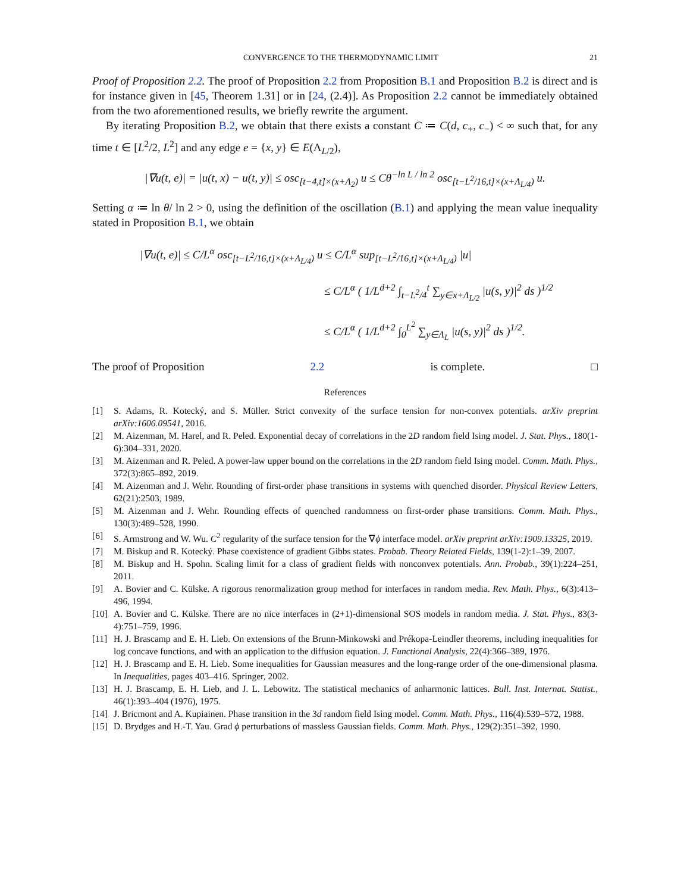CONVERGENCE TO THE THERMODYNAMIC LIMIT 21
Proof of Proposition 2.2. The proof of Proposition 2.2 from Proposition B.1 and Proposition B.2 is direct and is for instance given in [45, Theorem 1.31] or in [24, (2.4)]. As Proposition 2.2 cannot be immediately obtained from the two aforementioned results, we briefly rewrite the argument.
By iterating Proposition B.2, we obtain that there exists a constant C ≔ C(d, c<sub>+</sub>, c<sub>−</sub>) < ∞ such that, for any time t ∈ [L<sup>2</sup>/2, L<sup>2</sup>] and any edge e = {x, y} ∈ E(Λ<sub>L/2</sub>),
|∇u(t, e)| = |u(t, x) − u(t, y)| ≤ osc<sub>[t−4,t]×(x+Λ<sub>2</sub>)</sub> u ≤ Cθ<sup>−ln L / ln 2</sup> osc<sub>[t−L<sup>2</sup>/16,t]×(x+Λ<sub>L/4</sub>)</sub> u.
Setting α ≔ ln θ/ ln 2 > 0, using the definition of the oscillation (B.1) and applying the mean value inequality stated in Proposition B.1, we obtain
|∇u(t, e)| ≤ C/L<sup>α</sup> osc<sub>[t−L<sup>2</sup>/16,t]×(x+Λ<sub>L/4</sub>)</sub> u ≤ C/L<sup>α</sup> sup<sub>[t−L<sup>2</sup>/16,t]×(x+Λ<sub>L/4</sub>)</sub> |u|
≤ C/L<sup>α</sup> ( 1/L<sup>d+2</sup> ∫<sub>t−L<sup>2</sup>/4</sub><sup>t</sup> ∑<sub>y∈x+Λ<sub>L/2</sub></sub> |u(s, y)|<sup>2</sup> ds )<sup>1/2</sup>
≤ C/L<sup>α</sup> ( 1/L<sup>d+2</sup> ∫<sub>0</sub><sup>L<sup>2</sup></sup> ∑<sub>y∈Λ<sub>L</sub></sub> |u(s, y)|<sup>2</sup> ds )<sup>1/2</sup>.
The proof of Proposition 2.2 is complete. □
References
[1] S. Adams, R. Kotecký, and S. Müller. Strict convexity of the surface tension for non-convex potentials. arXiv preprint arXiv:1606.09541, 2016.
[2] M. Aizenman, M. Harel, and R. Peled. Exponential decay of correlations in the 2D random field Ising model. J. Stat. Phys., 180(1-6):304–331, 2020.
[3] M. Aizenman and R. Peled. A power-law upper bound on the correlations in the 2D random field Ising model. Comm. Math. Phys., 372(3):865–892, 2019.
[4] M. Aizenman and J. Wehr. Rounding of first-order phase transitions in systems with quenched disorder. Physical Review Letters, 62(21):2503, 1989.
[5] M. Aizenman and J. Wehr. Rounding effects of quenched randomness on first-order phase transitions. Comm. Math. Phys., 130(3):489–528, 1990.
[6] S. Armstrong and W. Wu. C<sup>2</sup> regularity of the surface tension for the ∇ϕ interface model. arXiv preprint arXiv:1909.13325, 2019.
[7] M. Biskup and R. Kotecký. Phase coexistence of gradient Gibbs states. Probab. Theory Related Fields, 139(1-2):1–39, 2007.
[8] M. Biskup and H. Spohn. Scaling limit for a class of gradient fields with nonconvex potentials. Ann. Probab., 39(1):224–251, 2011.
[9] A. Bovier and C. Külske. A rigorous renormalization group method for interfaces in random media. Rev. Math. Phys., 6(3):413–496, 1994.
[10] A. Bovier and C. Külske. There are no nice interfaces in (2+1)-dimensional SOS models in random media. J. Stat. Phys., 83(3-4):751–759, 1996.
[11] H. J. Brascamp and E. H. Lieb. On extensions of the Brunn-Minkowski and Prékopa-Leindler theorems, including inequalities for log concave functions, and with an application to the diffusion equation. J. Functional Analysis, 22(4):366–389, 1976.
[12] H. J. Brascamp and E. H. Lieb. Some inequalities for Gaussian measures and the long-range order of the one-dimensional plasma. In Inequalities, pages 403–416. Springer, 2002.
[13] H. J. Brascamp, E. H. Lieb, and J. L. Lebowitz. The statistical mechanics of anharmonic lattices. Bull. Inst. Internat. Statist., 46(1):393–404 (1976), 1975.
[14] J. Bricmont and A. Kupiainen. Phase transition in the 3d random field Ising model. Comm. Math. Phys., 116(4):539–572, 1988.
[15] D. Brydges and H.-T. Yau. Grad ϕ perturbations of massless Gaussian fields. Comm. Math. Phys., 129(2):351–392, 1990.